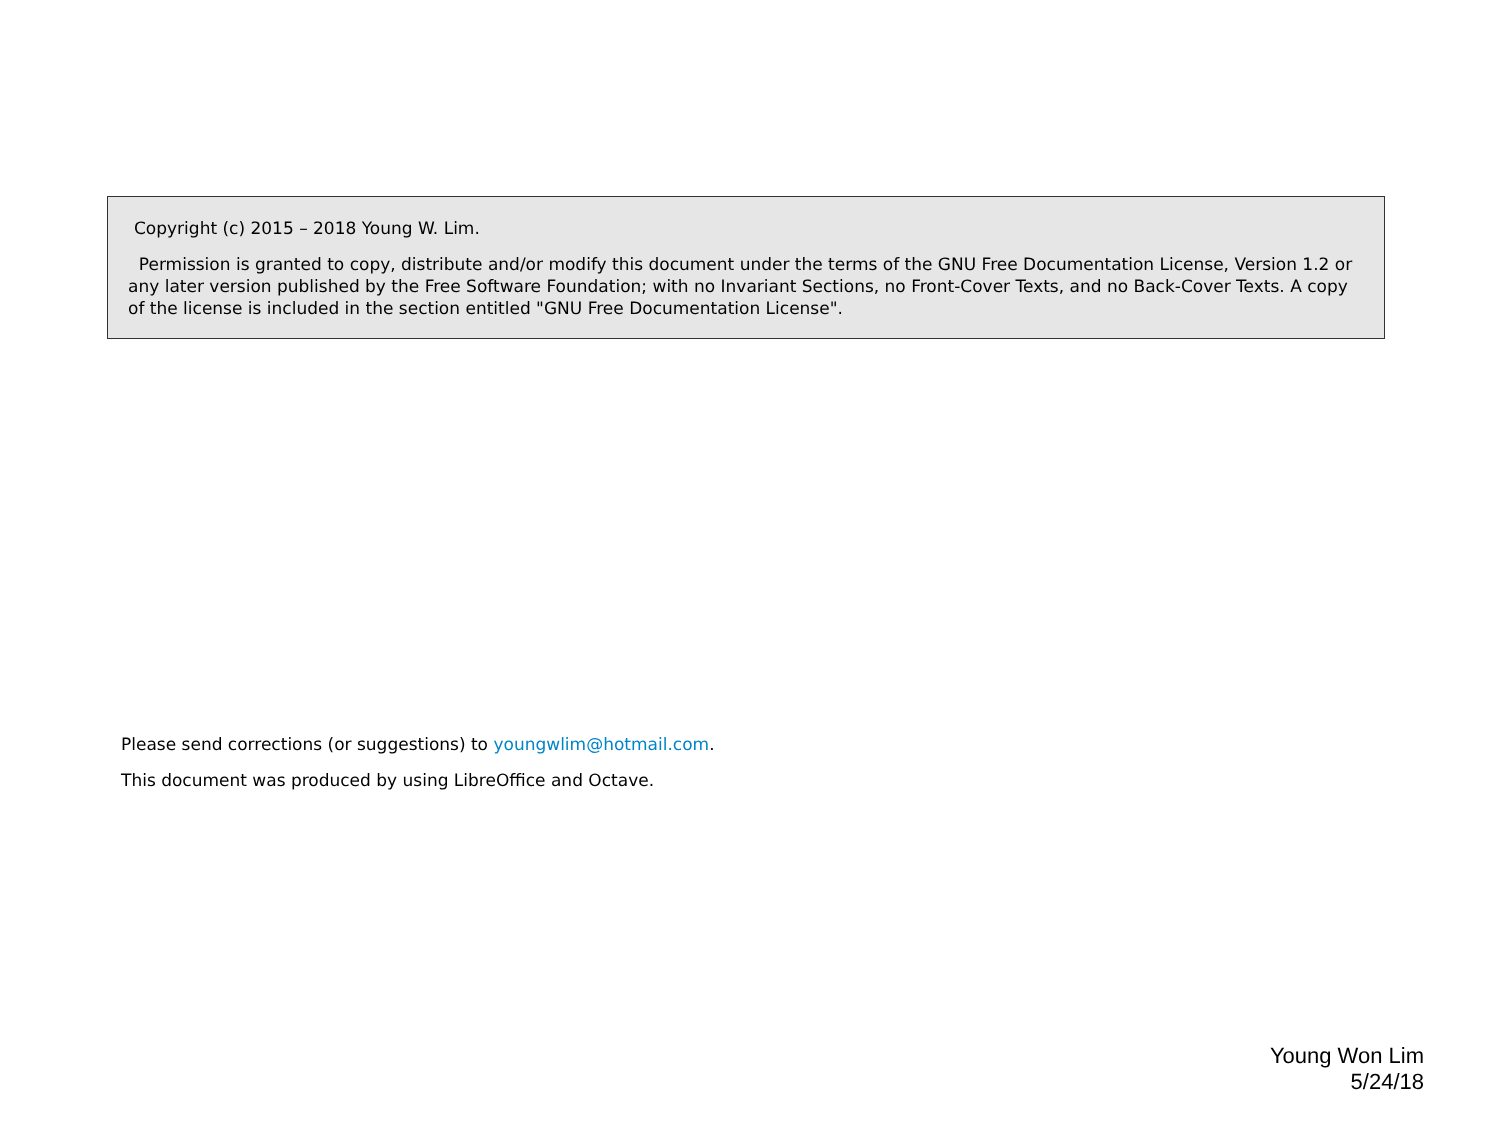Copyright (c) 2015 – 2018 Young W. Lim.
Permission is granted to copy, distribute and/or modify this document under the terms of the GNU Free Documentation License, Version 1.2 or any later version published by the Free Software Foundation; with no Invariant Sections, no Front-Cover Texts, and no Back-Cover Texts. A copy of the license is included in the section entitled "GNU Free Documentation License".
Please send corrections (or suggestions) to youngwlim@hotmail.com.
This document was produced by using LibreOffice and Octave.
Young Won Lim
5/24/18